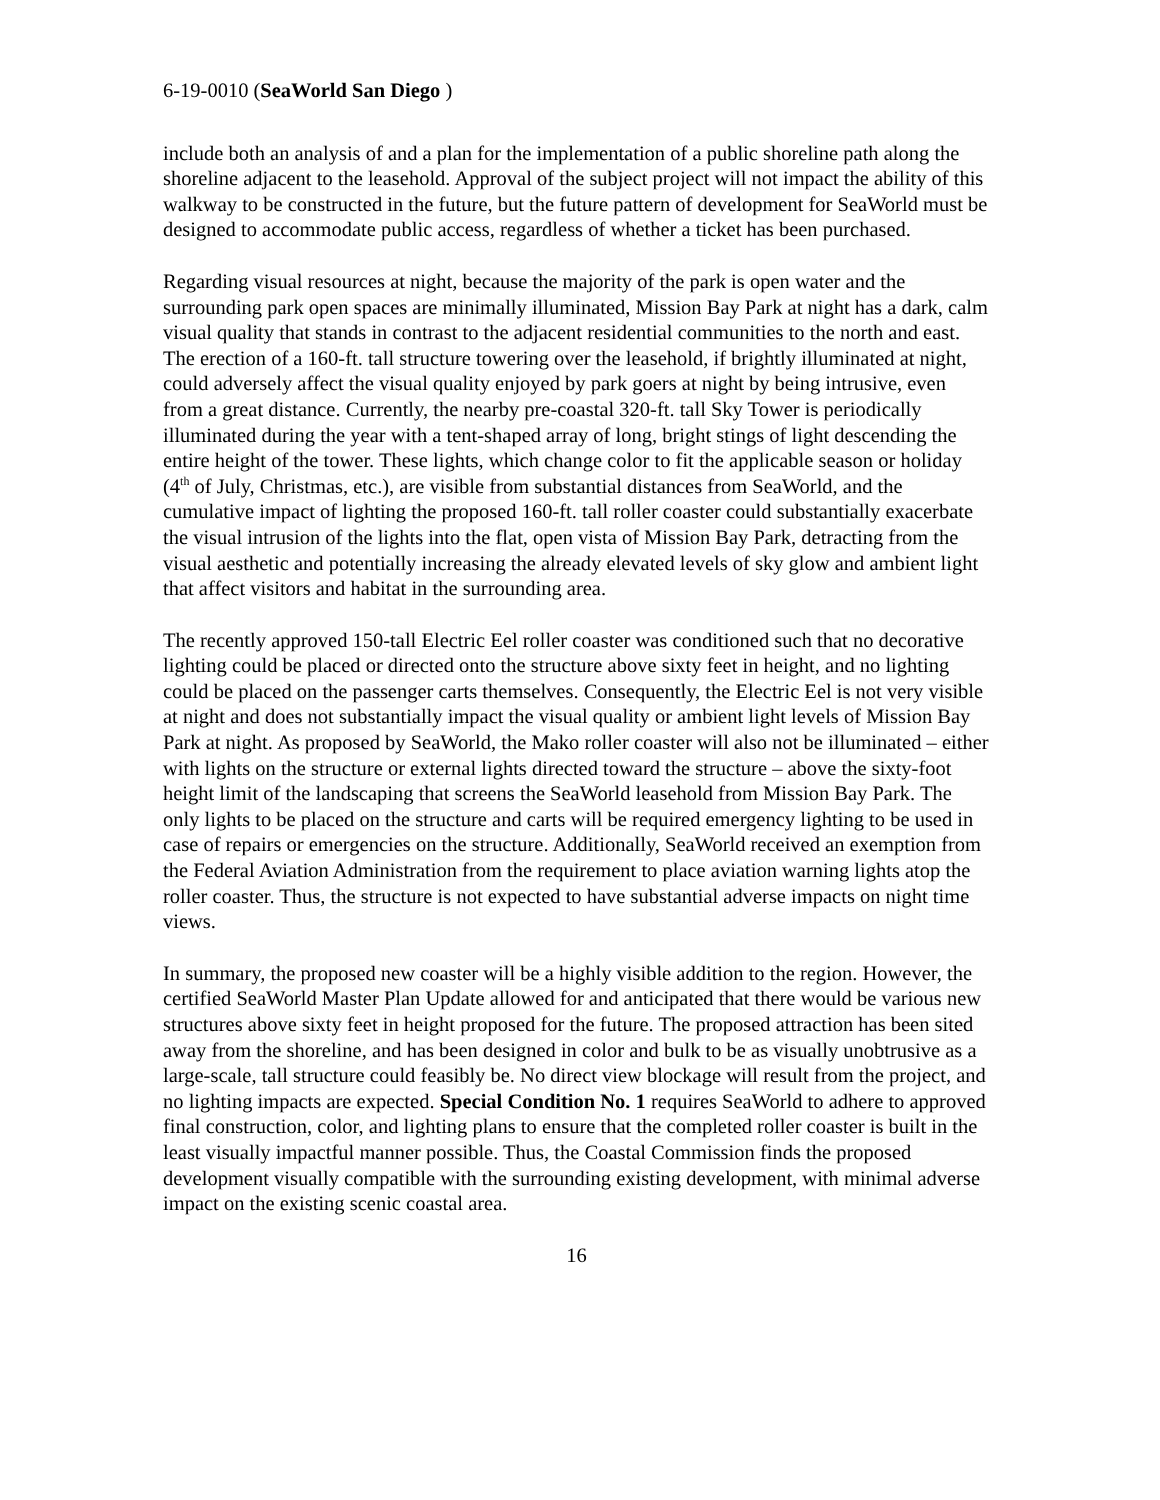6-19-0010 (SeaWorld San Diego )
include both an analysis of and a plan for the implementation of a public shoreline path along the shoreline adjacent to the leasehold. Approval of the subject project will not impact the ability of this walkway to be constructed in the future, but the future pattern of development for SeaWorld must be designed to accommodate public access, regardless of whether a ticket has been purchased.
Regarding visual resources at night, because the majority of the park is open water and the surrounding park open spaces are minimally illuminated, Mission Bay Park at night has a dark, calm visual quality that stands in contrast to the adjacent residential communities to the north and east. The erection of a 160-ft. tall structure towering over the leasehold, if brightly illuminated at night, could adversely affect the visual quality enjoyed by park goers at night by being intrusive, even from a great distance. Currently, the nearby pre-coastal 320-ft. tall Sky Tower is periodically illuminated during the year with a tent-shaped array of long, bright stings of light descending the entire height of the tower. These lights, which change color to fit the applicable season or holiday (4<sup>th</sup> of July, Christmas, etc.), are visible from substantial distances from SeaWorld, and the cumulative impact of lighting the proposed 160-ft. tall roller coaster could substantially exacerbate the visual intrusion of the lights into the flat, open vista of Mission Bay Park, detracting from the visual aesthetic and potentially increasing the already elevated levels of sky glow and ambient light that affect visitors and habitat in the surrounding area.
The recently approved 150-tall Electric Eel roller coaster was conditioned such that no decorative lighting could be placed or directed onto the structure above sixty feet in height, and no lighting could be placed on the passenger carts themselves. Consequently, the Electric Eel is not very visible at night and does not substantially impact the visual quality or ambient light levels of Mission Bay Park at night. As proposed by SeaWorld, the Mako roller coaster will also not be illuminated – either with lights on the structure or external lights directed toward the structure – above the sixty-foot height limit of the landscaping that screens the SeaWorld leasehold from Mission Bay Park. The only lights to be placed on the structure and carts will be required emergency lighting to be used in case of repairs or emergencies on the structure. Additionally, SeaWorld received an exemption from the Federal Aviation Administration from the requirement to place aviation warning lights atop the roller coaster. Thus, the structure is not expected to have substantial adverse impacts on night time views.
In summary, the proposed new coaster will be a highly visible addition to the region. However, the certified SeaWorld Master Plan Update allowed for and anticipated that there would be various new structures above sixty feet in height proposed for the future. The proposed attraction has been sited away from the shoreline, and has been designed in color and bulk to be as visually unobtrusive as a large-scale, tall structure could feasibly be. No direct view blockage will result from the project, and no lighting impacts are expected. Special Condition No. 1 requires SeaWorld to adhere to approved final construction, color, and lighting plans to ensure that the completed roller coaster is built in the least visually impactful manner possible. Thus, the Coastal Commission finds the proposed development visually compatible with the surrounding existing development, with minimal adverse impact on the existing scenic coastal area.
16